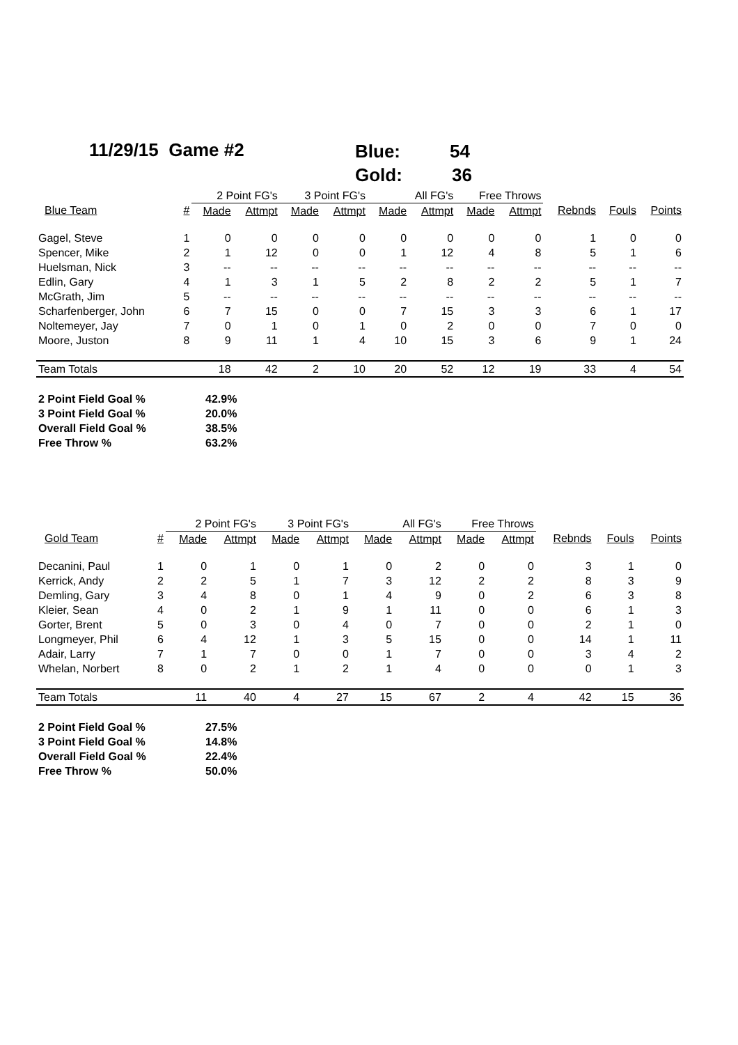11/29/15 Game #2
Blue: 54
Gold: 36
| | | 2 Point FG's | | 3 Point FG's | | All FG's | | Free Throws | | | | |
| --- | --- | --- | --- | --- | --- | --- | --- | --- | --- | --- | --- | --- |
| Blue Team | # | Made | Attmpt | Made | Attmpt | Made | Attmpt | Made | Attmpt | Rebnds | Fouls | Points |
| Gagel, Steve | 1 | 0 | 0 | 0 | 0 | 0 | 0 | 0 | 0 | 1 | 0 | 0 |
| Spencer, Mike | 2 | 1 | 12 | 0 | 0 | 1 | 12 | 4 | 8 | 5 | 1 | 6 |
| Huelsman, Nick | 3 | -- | -- | -- | -- | -- | -- | -- | -- | -- | -- | -- |
| Edlin, Gary | 4 | 1 | 3 | 1 | 5 | 2 | 8 | 2 | 2 | 5 | 1 | 7 |
| McGrath, Jim | 5 | -- | -- | -- | -- | -- | -- | -- | -- | -- | -- | -- |
| Scharfenberger, John | 6 | 7 | 15 | 0 | 0 | 7 | 15 | 3 | 3 | 6 | 1 | 17 |
| Noltemeyer, Jay | 7 | 0 | 1 | 0 | 1 | 0 | 2 | 0 | 0 | 7 | 0 | 0 |
| Moore, Juston | 8 | 9 | 11 | 1 | 4 | 10 | 15 | 3 | 6 | 9 | 1 | 24 |
| Team Totals | | 18 | 42 | 2 | 10 | 20 | 52 | 12 | 19 | 33 | 4 | 54 |
2 Point Field Goal % 42.9%
3 Point Field Goal % 20.0%
Overall Field Goal % 38.5%
Free Throw % 63.2%
| | | 2 Point FG's | | 3 Point FG's | | All FG's | | Free Throws | | | | |
| --- | --- | --- | --- | --- | --- | --- | --- | --- | --- | --- | --- | --- |
| Gold Team | # | Made | Attmpt | Made | Attmpt | Made | Attmpt | Made | Attmpt | Rebnds | Fouls | Points |
| Decanini, Paul | 1 | 0 | 1 | 0 | 1 | 0 | 2 | 0 | 0 | 3 | 1 | 0 |
| Kerrick, Andy | 2 | 2 | 5 | 1 | 7 | 3 | 12 | 2 | 2 | 8 | 3 | 9 |
| Demling, Gary | 3 | 4 | 8 | 0 | 1 | 4 | 9 | 0 | 2 | 6 | 3 | 8 |
| Kleier, Sean | 4 | 0 | 2 | 1 | 9 | 1 | 11 | 0 | 0 | 6 | 1 | 3 |
| Gorter, Brent | 5 | 0 | 3 | 0 | 4 | 0 | 7 | 0 | 0 | 2 | 1 | 0 |
| Longmeyer, Phil | 6 | 4 | 12 | 1 | 3 | 5 | 15 | 0 | 0 | 14 | 1 | 11 |
| Adair, Larry | 7 | 1 | 7 | 0 | 0 | 1 | 7 | 0 | 0 | 3 | 4 | 2 |
| Whelan, Norbert | 8 | 0 | 2 | 1 | 2 | 1 | 4 | 0 | 0 | 0 | 1 | 3 |
| Team Totals | | 11 | 40 | 4 | 27 | 15 | 67 | 2 | 4 | 42 | 15 | 36 |
2 Point Field Goal % 27.5%
3 Point Field Goal % 14.8%
Overall Field Goal % 22.4%
Free Throw % 50.0%